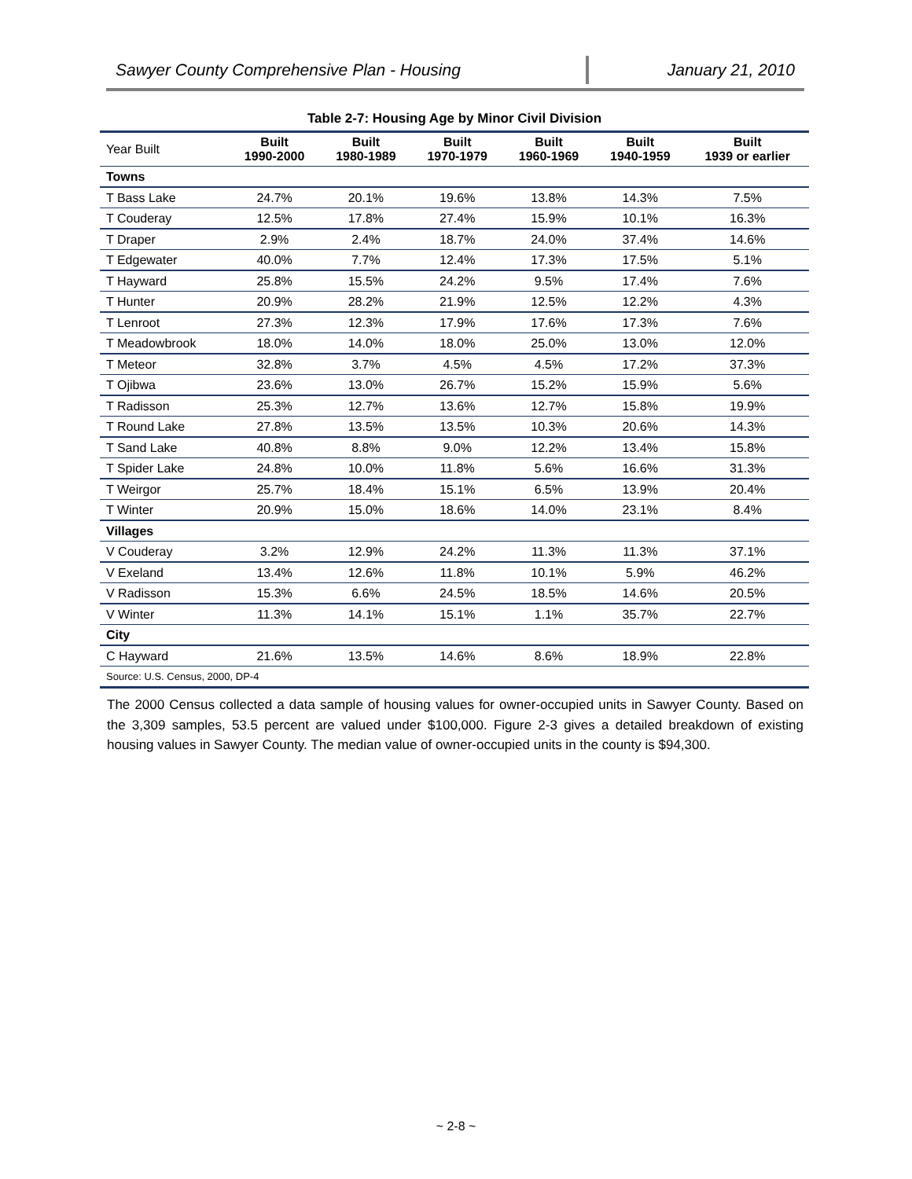Sawyer County Comprehensive Plan - Housing January 21, 2010
Table 2-7: Housing Age by Minor Civil Division
| Year Built | Built 1990-2000 | Built 1980-1989 | Built 1970-1979 | Built 1960-1969 | Built 1940-1959 | Built 1939 or earlier |
| --- | --- | --- | --- | --- | --- | --- |
| Towns | | | | | | |
| T Bass Lake | 24.7% | 20.1% | 19.6% | 13.8% | 14.3% | 7.5% |
| T Couderay | 12.5% | 17.8% | 27.4% | 15.9% | 10.1% | 16.3% |
| T Draper | 2.9% | 2.4% | 18.7% | 24.0% | 37.4% | 14.6% |
| T Edgewater | 40.0% | 7.7% | 12.4% | 17.3% | 17.5% | 5.1% |
| T Hayward | 25.8% | 15.5% | 24.2% | 9.5% | 17.4% | 7.6% |
| T Hunter | 20.9% | 28.2% | 21.9% | 12.5% | 12.2% | 4.3% |
| T Lenroot | 27.3% | 12.3% | 17.9% | 17.6% | 17.3% | 7.6% |
| T Meadowbrook | 18.0% | 14.0% | 18.0% | 25.0% | 13.0% | 12.0% |
| T Meteor | 32.8% | 3.7% | 4.5% | 4.5% | 17.2% | 37.3% |
| T Ojibwa | 23.6% | 13.0% | 26.7% | 15.2% | 15.9% | 5.6% |
| T Radisson | 25.3% | 12.7% | 13.6% | 12.7% | 15.8% | 19.9% |
| T Round Lake | 27.8% | 13.5% | 13.5% | 10.3% | 20.6% | 14.3% |
| T Sand Lake | 40.8% | 8.8% | 9.0% | 12.2% | 13.4% | 15.8% |
| T Spider Lake | 24.8% | 10.0% | 11.8% | 5.6% | 16.6% | 31.3% |
| T Weirgor | 25.7% | 18.4% | 15.1% | 6.5% | 13.9% | 20.4% |
| T Winter | 20.9% | 15.0% | 18.6% | 14.0% | 23.1% | 8.4% |
| Villages | | | | | | |
| V Couderay | 3.2% | 12.9% | 24.2% | 11.3% | 11.3% | 37.1% |
| V Exeland | 13.4% | 12.6% | 11.8% | 10.1% | 5.9% | 46.2% |
| V Radisson | 15.3% | 6.6% | 24.5% | 18.5% | 14.6% | 20.5% |
| V Winter | 11.3% | 14.1% | 15.1% | 1.1% | 35.7% | 22.7% |
| City | | | | | | |
| C Hayward | 21.6% | 13.5% | 14.6% | 8.6% | 18.9% | 22.8% |
| Source: U.S. Census, 2000, DP-4 | | | | | | |
The 2000 Census collected a data sample of housing values for owner-occupied units in Sawyer County. Based on the 3,309 samples, 53.5 percent are valued under $100,000. Figure 2-3 gives a detailed breakdown of existing housing values in Sawyer County. The median value of owner-occupied units in the county is $94,300.
~ 2-8 ~